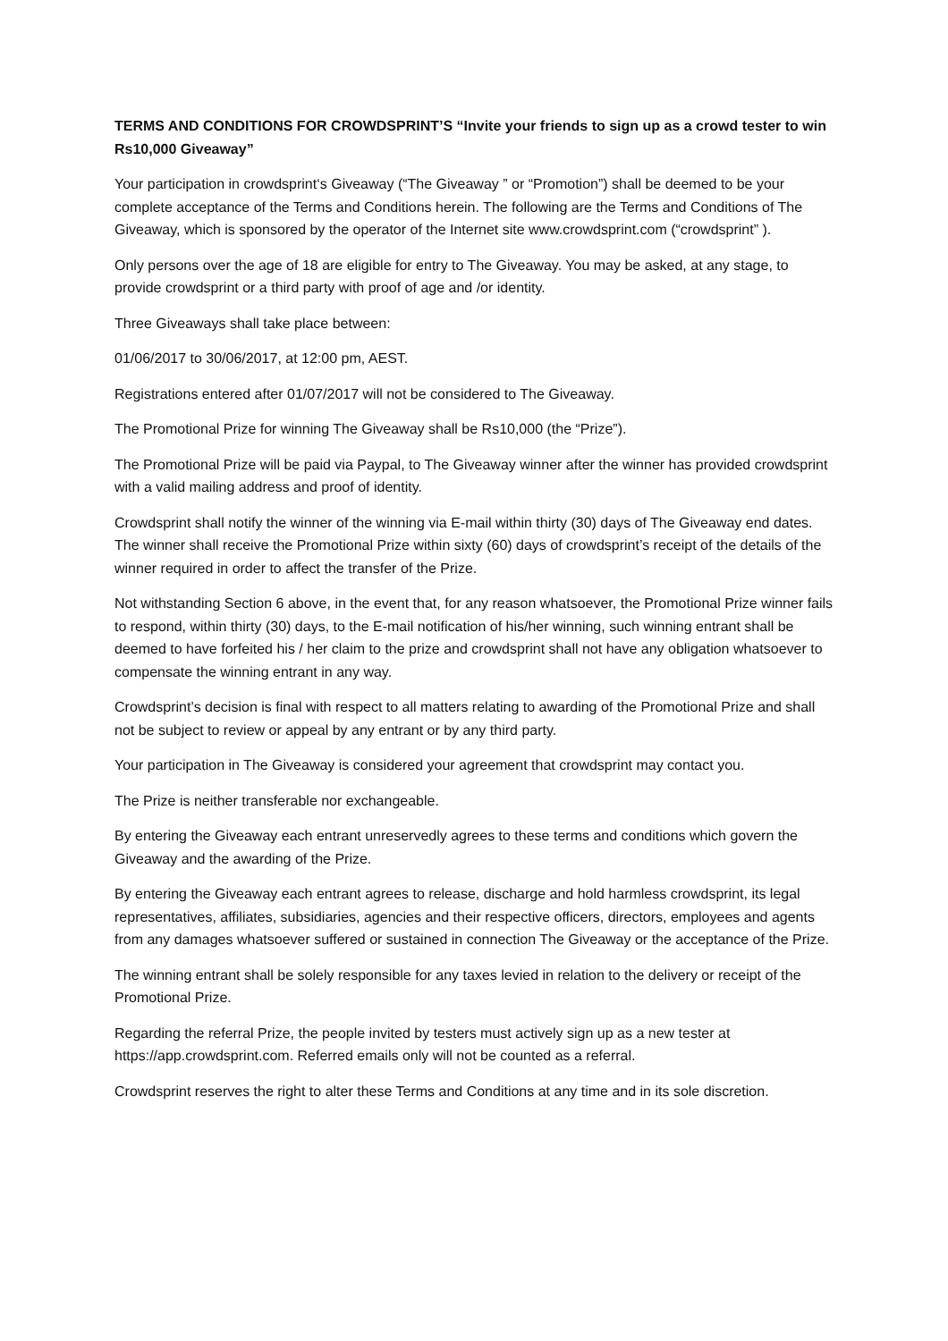TERMS AND CONDITIONS FOR CROWDSPRINT’S “Invite your friends to sign up as a crowd tester to win Rs10,000 Giveaway”
Your participation in crowdsprint‘s Giveaway (“The Giveaway ” or “Promotion”) shall be deemed to be your complete acceptance of the Terms and Conditions herein. The following are the Terms and Conditions of The Giveaway, which is sponsored by the operator of the Internet site www.crowdsprint.com (“crowdsprint” ).
Only persons over the age of 18 are eligible for entry to The Giveaway. You may be asked, at any stage, to provide crowdsprint or a third party with proof of age and /or identity.
Three Giveaways shall take place between:
01/06/2017 to 30/06/2017, at 12:00 pm, AEST.
Registrations entered after 01/07/2017 will not be considered to The Giveaway.
The Promotional Prize for winning The Giveaway shall be Rs10,000 (the “Prize”).
The Promotional Prize will be paid via Paypal, to The Giveaway winner after the winner has provided crowdsprint with a valid mailing address and proof of identity.
Crowdsprint shall notify the winner of the winning via E-mail within thirty (30) days of The Giveaway end dates. The winner shall receive the Promotional Prize within sixty (60) days of crowdsprint’s receipt of the details of the winner required in order to affect the transfer of the Prize.
Not withstanding Section 6 above, in the event that, for any reason whatsoever, the Promotional Prize winner fails to respond, within thirty (30) days, to the E-mail notification of his/her winning, such winning entrant shall be deemed to have forfeited his / her claim to the prize and crowdsprint shall not have any obligation whatsoever to compensate the winning entrant in any way.
Crowdsprint’s decision is final with respect to all matters relating to awarding of the Promotional Prize and shall not be subject to review or appeal by any entrant or by any third party.
Your participation in The Giveaway is considered your agreement that crowdsprint may contact you.
The Prize is neither transferable nor exchangeable.
By entering the Giveaway each entrant unreservedly agrees to these terms and conditions which govern the Giveaway and the awarding of the Prize.
By entering the Giveaway each entrant agrees to release, discharge and hold harmless crowdsprint, its legal representatives, affiliates, subsidiaries, agencies and their respective officers, directors, employees and agents from any damages whatsoever suffered or sustained in connection The Giveaway or the acceptance of the Prize.
The winning entrant shall be solely responsible for any taxes levied in relation to the delivery or receipt of the Promotional Prize.
Regarding the referral Prize, the people invited by testers must actively sign up as a new tester at https://app.crowdsprint.com. Referred emails only will not be counted as a referral.
Crowdsprint reserves the right to alter these Terms and Conditions at any time and in its sole discretion.